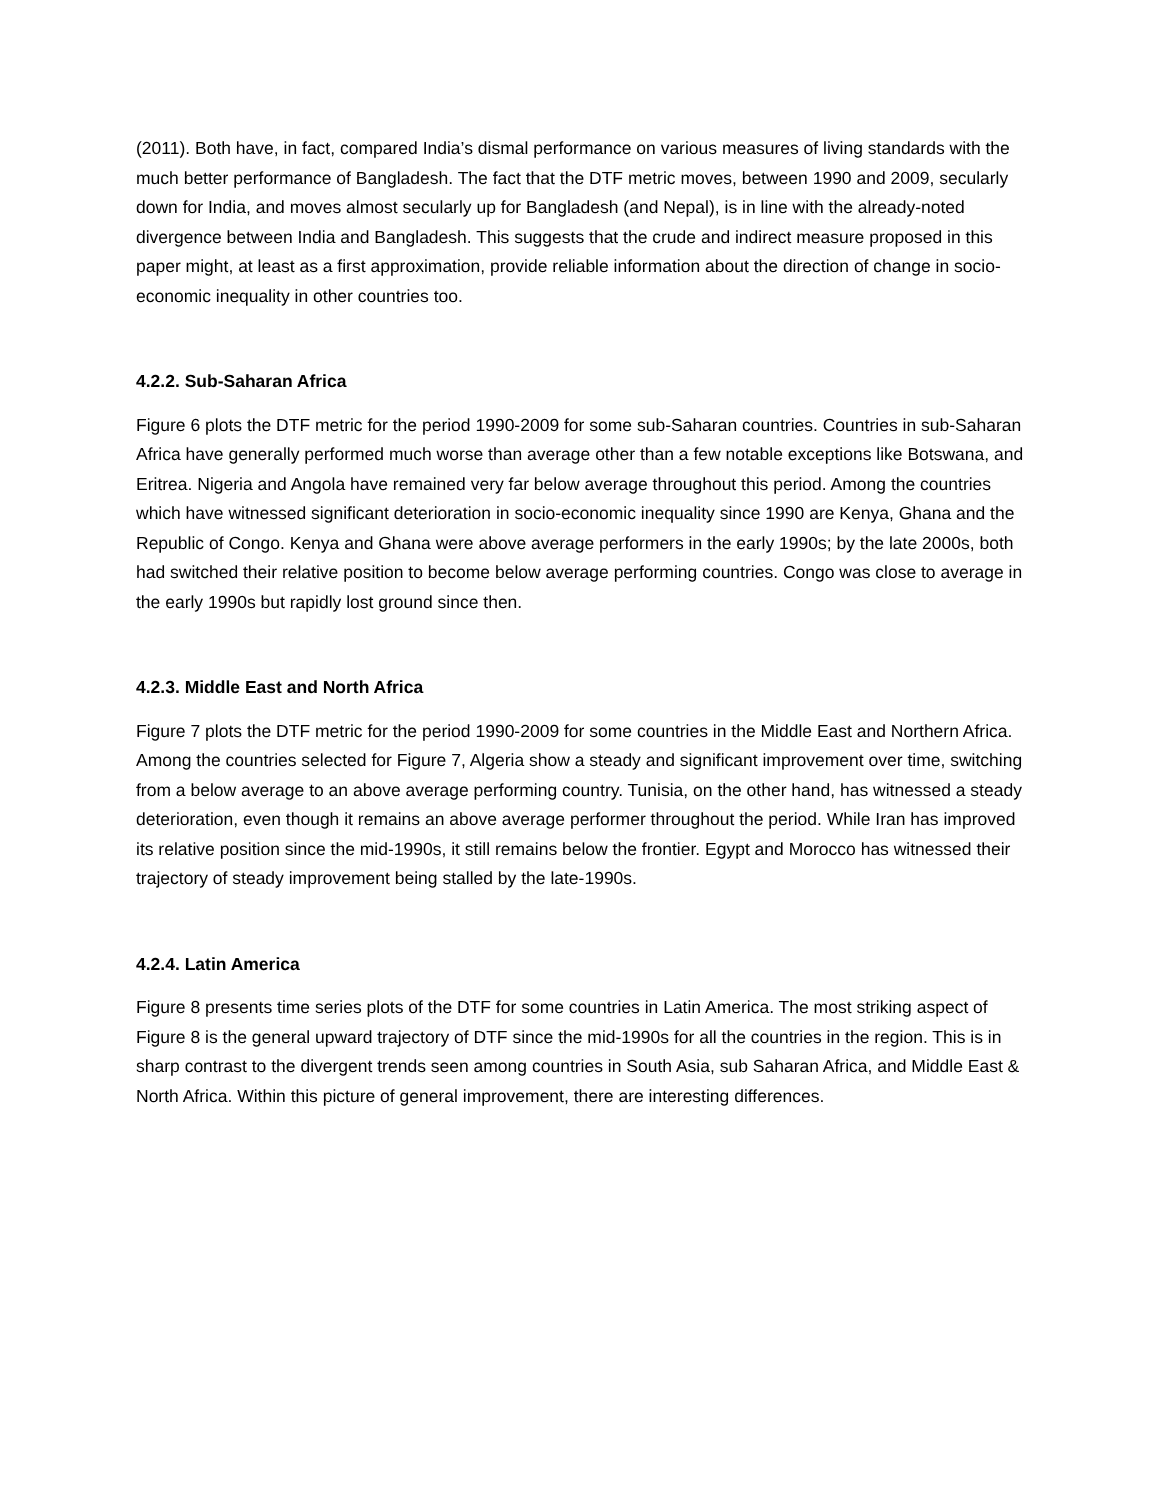(2011). Both have, in fact, compared India’s dismal performance on various measures of living standards with the much better performance of Bangladesh. The fact that the DTF metric moves, between 1990 and 2009, secularly down for India, and moves almost secularly up for Bangladesh (and Nepal), is in line with the already-noted divergence between India and Bangladesh. This suggests that the crude and indirect measure proposed in this paper might, at least as a first approximation, provide reliable information about the direction of change in socio-economic inequality in other countries too.
4.2.2. Sub-Saharan Africa
Figure 6 plots the DTF metric for the period 1990-2009 for some sub-Saharan countries. Countries in sub-Saharan Africa have generally performed much worse than average other than a few notable exceptions like Botswana, and Eritrea. Nigeria and Angola have remained very far below average throughout this period. Among the countries which have witnessed significant deterioration in socio-economic inequality since 1990 are Kenya, Ghana and the Republic of Congo. Kenya and Ghana were above average performers in the early 1990s; by the late 2000s, both had switched their relative position to become below average performing countries. Congo was close to average in the early 1990s but rapidly lost ground since then.
4.2.3. Middle East and North Africa
Figure 7 plots the DTF metric for the period 1990-2009 for some countries in the Middle East and Northern Africa. Among the countries selected for Figure 7, Algeria show a steady and significant improvement over time, switching from a below average to an above average performing country. Tunisia, on the other hand, has witnessed a steady deterioration, even though it remains an above average performer throughout the period. While Iran has improved its relative position since the mid-1990s, it still remains below the frontier. Egypt and Morocco has witnessed their trajectory of steady improvement being stalled by the late-1990s.
4.2.4. Latin America
Figure 8 presents time series plots of the DTF for some countries in Latin America. The most striking aspect of Figure 8 is the general upward trajectory of DTF since the mid-1990s for all the countries in the region. This is in sharp contrast to the divergent trends seen among countries in South Asia, sub Saharan Africa, and Middle East & North Africa. Within this picture of general improvement, there are interesting differences.